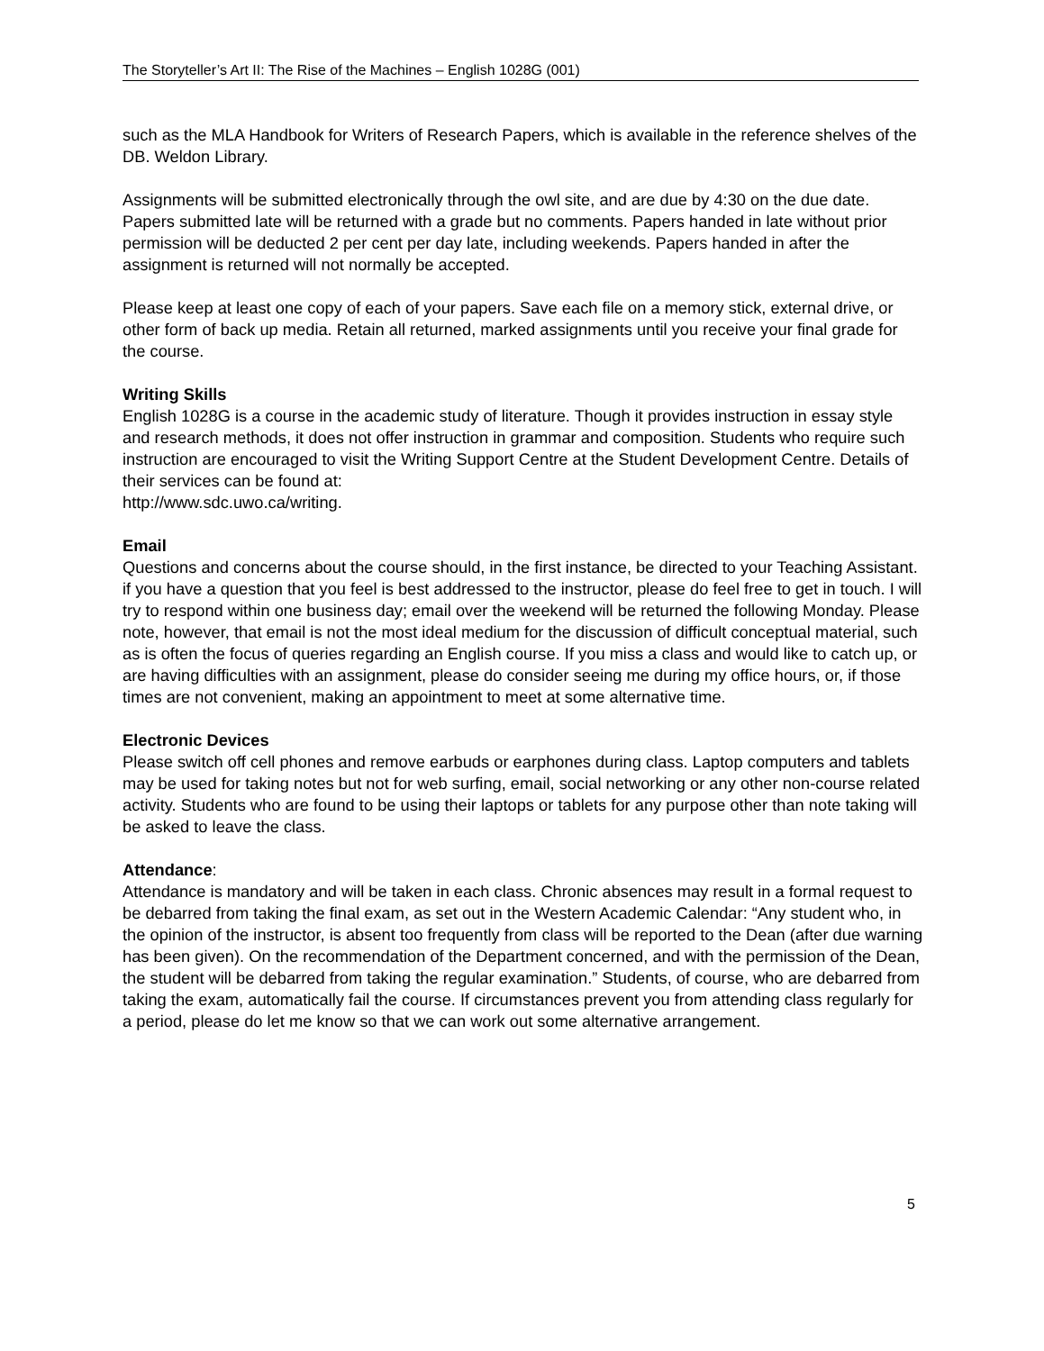The Storyteller’s Art II: The Rise of the Machines – English 1028G (001)
such as the MLA Handbook for Writers of Research Papers, which is available in the reference shelves of the DB. Weldon Library.
Assignments will be submitted electronically through the owl site, and are due by 4:30 on the due date. Papers submitted late will be returned with a grade but no comments. Papers handed in late without prior permission will be deducted 2 per cent per day late, including weekends. Papers handed in after the assignment is returned will not normally be accepted.
Please keep at least one copy of each of your papers. Save each file on a memory stick, external drive, or other form of back up media. Retain all returned, marked assignments until you receive your final grade for the course.
Writing Skills
English 1028G is a course in the academic study of literature. Though it provides instruction in essay style and research methods, it does not offer instruction in grammar and composition. Students who require such instruction are encouraged to visit the Writing Support Centre at the Student Development Centre. Details of their services can be found at:
http://www.sdc.uwo.ca/writing.
Email
Questions and concerns about the course should, in the first instance, be directed to your Teaching Assistant. if you have a question that you feel is best addressed to the instructor, please do feel free to get in touch. I will try to respond within one business day; email over the weekend will be returned the following Monday. Please note, however, that email is not the most ideal medium for the discussion of difficult conceptual material, such as is often the focus of queries regarding an English course. If you miss a class and would like to catch up, or are having difficulties with an assignment, please do consider seeing me during my office hours, or, if those times are not convenient, making an appointment to meet at some alternative time.
Electronic Devices
Please switch off cell phones and remove earbuds or earphones during class. Laptop computers and tablets may be used for taking notes but not for web surfing, email, social networking or any other non-course related activity. Students who are found to be using their laptops or tablets for any purpose other than note taking will be asked to leave the class.
Attendance:
Attendance is mandatory and will be taken in each class. Chronic absences may result in a formal request to be debarred from taking the final exam, as set out in the Western Academic Calendar: “Any student who, in the opinion of the instructor, is absent too frequently from class will be reported to the Dean (after due warning has been given). On the recommendation of the Department concerned, and with the permission of the Dean, the student will be debarred from taking the regular examination.” Students, of course, who are debarred from taking the exam, automatically fail the course. If circumstances prevent you from attending class regularly for a period, please do let me know so that we can work out some alternative arrangement.
5